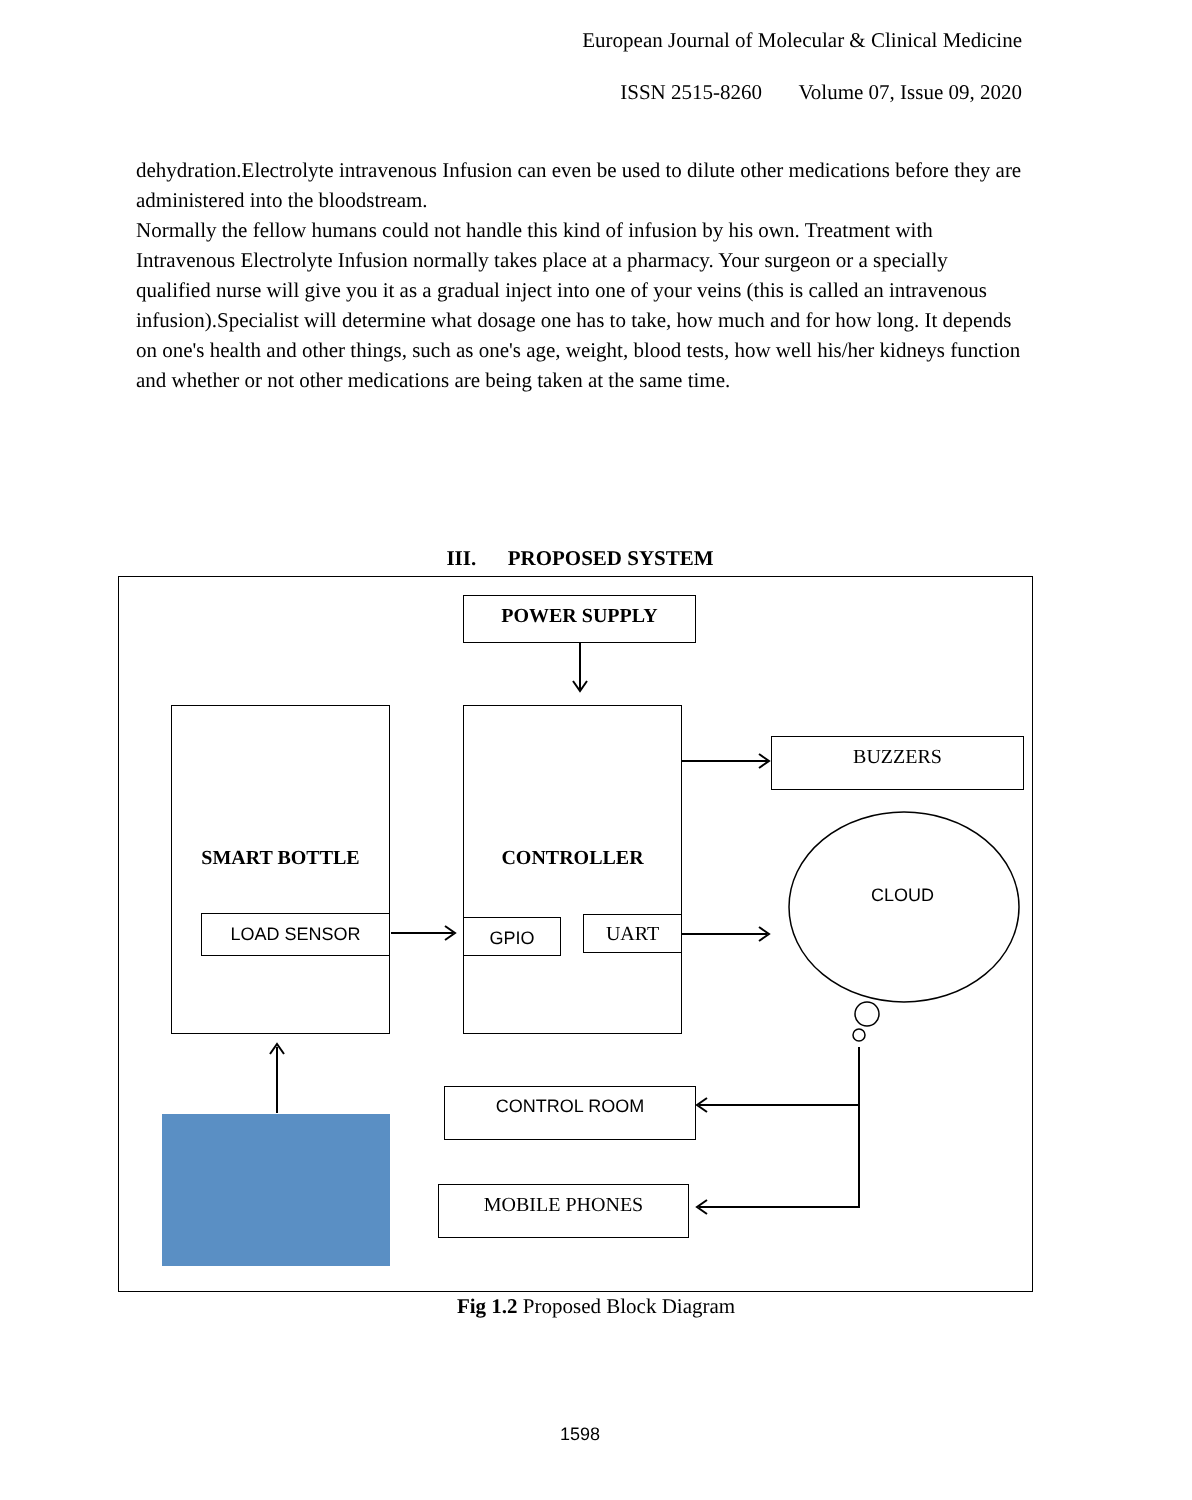European Journal of Molecular & Clinical Medicine
ISSN 2515-8260 Volume 07, Issue 09, 2020
dehydration.Electrolyte intravenous Infusion can even be used to dilute other medications before they are administered into the bloodstream.
Normally the fellow humans could not handle this kind of infusion by his own. Treatment with Intravenous Electrolyte Infusion normally takes place at a pharmacy. Your surgeon or a specially qualified nurse will give you it as a gradual inject into one of your veins (this is called an intravenous infusion).Specialist will determine what dosage one has to take, how much and for how long. It depends on one's health and other things, such as one's age, weight, blood tests, how well his/her kidneys function and whether or not other medications are being taken at the same time.
III. PROPOSED SYSTEM
POWER SUPPLY
SMART BOTTLE
LOAD SENSOR
CONTROLLER
GPIO UART
BUZZERS
CLOUD
CONTROL ROOM
MOBILE PHONES
Fig 1.2 Proposed Block Diagram
1598